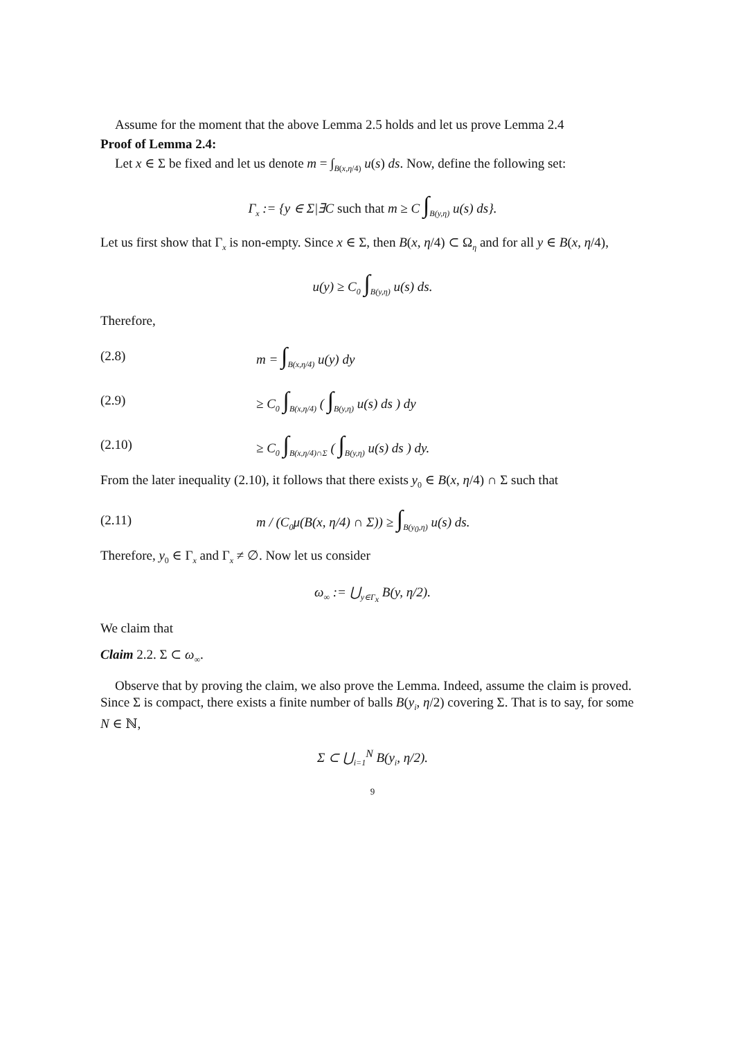Assume for the moment that the above Lemma 2.5 holds and let us prove Lemma 2.4
Proof of Lemma 2.4:
Let x ∈ Σ be fixed and let us denote m = ∫<sub>B(x,η/4)</sub> u(s) ds. Now, define the following set:
Γ<sub>x</sub> := {y ∈ Σ|∃C such that m ≥ C ∫<sub>B(y,η)</sub> u(s) ds}.
Let us first show that Γ<sub>x</sub> is non-empty. Since x ∈ Σ, then B(x, η/4) ⊂ Ω<sub>η</sub> and for all y ∈ B(x, η/4),
u(y) ≥ C<sub>0</sub> ∫<sub>B(y,η)</sub> u(s) ds.
Therefore,
(2.8) m = ∫<sub>B(x,η/4)</sub> u(y) dy
(2.9) ≥ C<sub>0</sub> ∫<sub>B(x,η/4)</sub> ( ∫<sub>B(y,η)</sub> u(s) ds ) dy
(2.10) ≥ C<sub>0</sub> ∫<sub>B(x,η/4)∩Σ</sub> ( ∫<sub>B(y,η)</sub> u(s) ds ) dy.
From the later inequality (2.10), it follows that there exists y<sub>0</sub> ∈ B(x, η/4) ∩ Σ such that
(2.11) m / (C<sub>0</sub>μ(B(x, η/4) ∩ Σ)) ≥ ∫<sub>B(y<sub>0</sub>,η)</sub> u(s) ds.
Therefore, y<sub>0</sub> ∈ Γ<sub>x</sub> and Γ<sub>x</sub> ≠ ∅. Now let us consider
ω<sub>∞</sub> := ⋃<sub>y∈Γ<sub>x</sub></sub> B(y, η/2).
We claim that
Claim 2.2. Σ ⊂ ω<sub>∞</sub>.
Observe that by proving the claim, we also prove the Lemma. Indeed, assume the claim is proved. Since Σ is compact, there exists a finite number of balls B(y<sub>i</sub>, η/2) covering Σ. That is to say, for some N ∈ ℕ,
Σ ⊂ ⋃<sub>i=1</sub><sup>N</sup> B(y<sub>i</sub>, η/2).
9